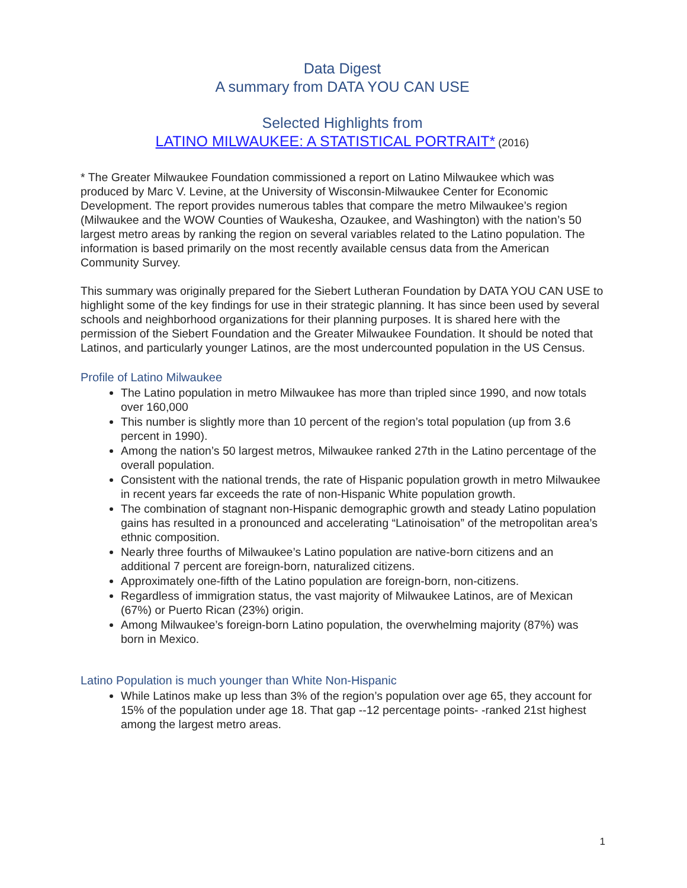Data Digest
A summary from DATA YOU CAN USE
Selected Highlights from
LATINO MILWAUKEE: A STATISTICAL PORTRAIT* (2016)
* The Greater Milwaukee Foundation commissioned a report on Latino Milwaukee which was produced by Marc V. Levine, at the University of Wisconsin-Milwaukee Center for Economic Development. The report provides numerous tables that compare the metro Milwaukee’s region (Milwaukee and the WOW Counties of Waukesha, Ozaukee, and Washington) with the nation’s 50 largest metro areas by ranking the region on several variables related to the Latino population. The information is based primarily on the most recently available census data from the American Community Survey.
This summary was originally prepared for the Siebert Lutheran Foundation by DATA YOU CAN USE to highlight some of the key findings for use in their strategic planning. It has since been used by several schools and neighborhood organizations for their planning purposes. It is shared here with the permission of the Siebert Foundation and the Greater Milwaukee Foundation. It should be noted that Latinos, and particularly younger Latinos, are the most undercounted population in the US Census.
Profile of Latino Milwaukee
The Latino population in metro Milwaukee has more than tripled since 1990, and now totals over 160,000
This number is slightly more than 10 percent of the region’s total population (up from 3.6 percent in 1990).
Among the nation’s 50 largest metros, Milwaukee ranked 27th in the Latino percentage of the overall population.
Consistent with the national trends, the rate of Hispanic population growth in metro Milwaukee in recent years far exceeds the rate of non-Hispanic White population growth.
The combination of stagnant non-Hispanic demographic growth and steady Latino population gains has resulted in a pronounced and accelerating “Latinoisation” of the metropolitan area’s ethnic composition.
Nearly three fourths of Milwaukee’s Latino population are native-born citizens and an additional 7 percent are foreign-born, naturalized citizens.
Approximately one-fifth of the Latino population are foreign-born, non-citizens.
Regardless of immigration status, the vast majority of Milwaukee Latinos, are of Mexican (67%) or Puerto Rican (23%) origin.
Among Milwaukee’s foreign-born Latino population, the overwhelming majority (87%) was born in Mexico.
Latino Population is much younger than White Non-Hispanic
While Latinos make up less than 3% of the region’s population over age 65, they account for 15% of the population under age 18. That gap --12 percentage points- -ranked 21st highest among the largest metro areas.
1